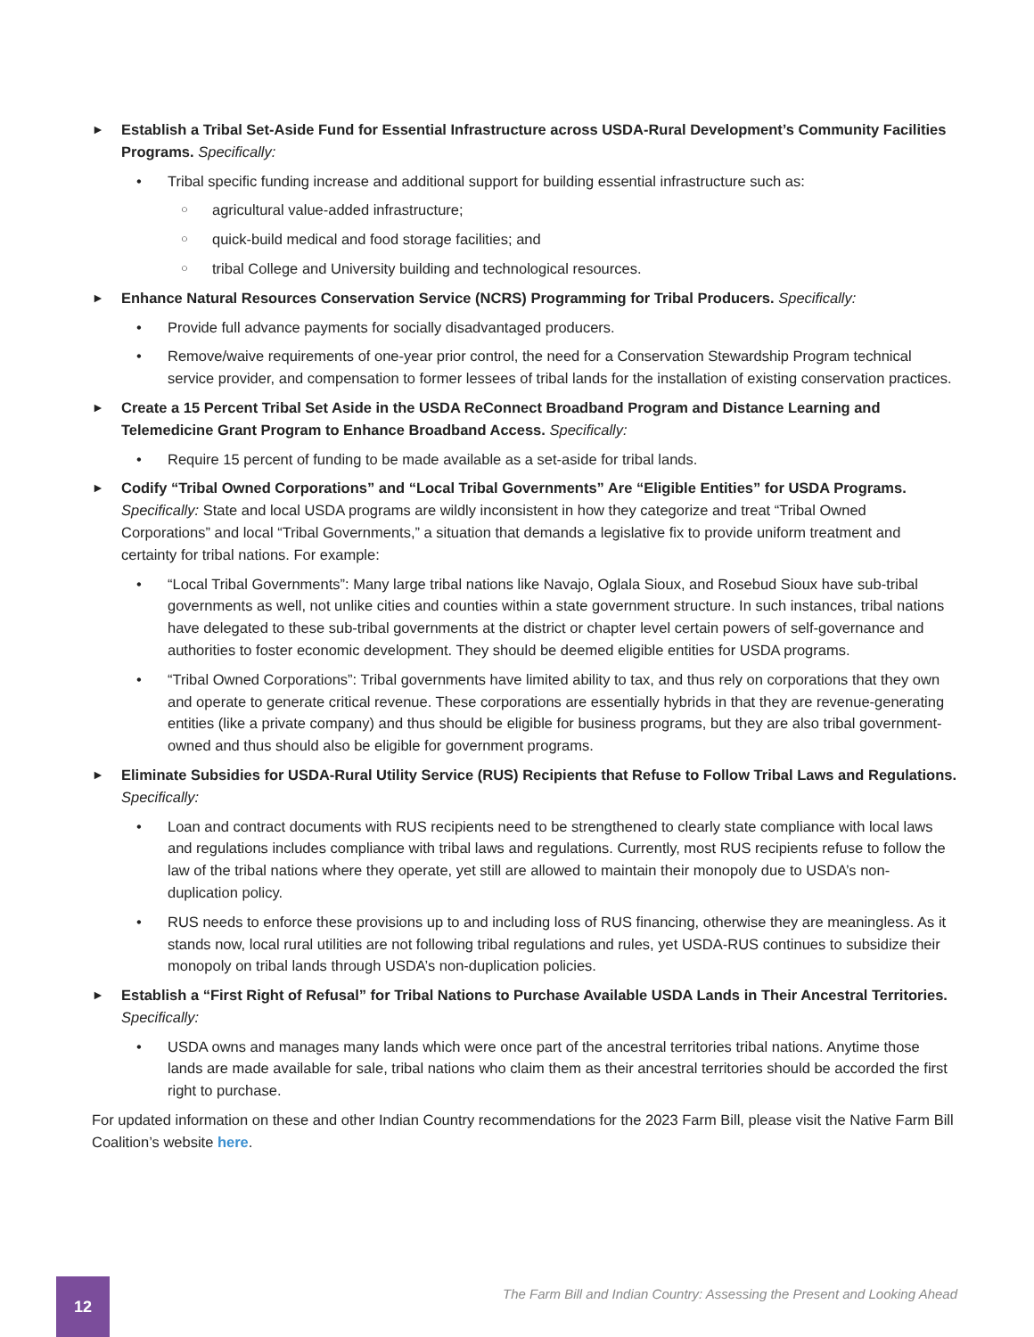►
Establish a Tribal Set-Aside Fund for Essential Infrastructure across USDA-Rural Development’s Community Facilities Programs. Specifically:
• Tribal specific funding increase and additional support for building essential infrastructure such as:
○
agricultural value-added infrastructure;
○
quick-build medical and food storage facilities; and
○
tribal College and University building and technological resources.
►
Enhance Natural Resources Conservation Service (NCRS) Programming for Tribal Producers. Specifically:
• Provide full advance payments for socially disadvantaged producers.
• Remove/waive requirements of one-year prior control, the need for a Conservation Stewardship Program technical service provider, and compensation to former lessees of tribal lands for the installation of existing conservation practices.
►
Create a 15 Percent Tribal Set Aside in the USDA ReConnect Broadband Program and Distance Learning and Telemedicine Grant Program to Enhance Broadband Access. Specifically:
• Require 15 percent of funding to be made available as a set-aside for tribal lands.
►
Codify “Tribal Owned Corporations” and “Local Tribal Governments” Are “Eligible Entities” for USDA Programs. Specifically: State and local USDA programs are wildly inconsistent in how they categorize and treat “Tribal Owned Corporations” and local “Tribal Governments,” a situation that demands a legislative fix to provide uniform treatment and certainty for tribal nations. For example:
• “Local Tribal Governments”: Many large tribal nations like Navajo, Oglala Sioux, and Rosebud Sioux have sub-tribal governments as well, not unlike cities and counties within a state government structure. In such instances, tribal nations have delegated to these sub-tribal governments at the district or chapter level certain powers of self-governance and authorities to foster economic development. They should be deemed eligible entities for USDA programs.
• “Tribal Owned Corporations”: Tribal governments have limited ability to tax, and thus rely on corporations that they own and operate to generate critical revenue. These corporations are essentially hybrids in that they are revenue-generating entities (like a private company) and thus should be eligible for business programs, but they are also tribal government-owned and thus should also be eligible for government programs.
►
Eliminate Subsidies for USDA-Rural Utility Service (RUS) Recipients that Refuse to Follow Tribal Laws and Regulations. Specifically:
• Loan and contract documents with RUS recipients need to be strengthened to clearly state compliance with local laws and regulations includes compliance with tribal laws and regulations. Currently, most RUS recipients refuse to follow the law of the tribal nations where they operate, yet still are allowed to maintain their monopoly due to USDA’s non-duplication policy.
• RUS needs to enforce these provisions up to and including loss of RUS financing, otherwise they are meaningless. As it stands now, local rural utilities are not following tribal regulations and rules, yet USDA-RUS continues to subsidize their monopoly on tribal lands through USDA’s non-duplication policies.
►
Establish a “First Right of Refusal” for Tribal Nations to Purchase Available USDA Lands in Their Ancestral Territories. Specifically:
• USDA owns and manages many lands which were once part of the ancestral territories tribal nations. Anytime those lands are made available for sale, tribal nations who claim them as their ancestral territories should be accorded the first right to purchase.
For updated information on these and other Indian Country recommendations for the 2023 Farm Bill, please visit the Native Farm Bill Coalition’s website here.
12
The Farm Bill and Indian Country: Assessing the Present and Looking Ahead